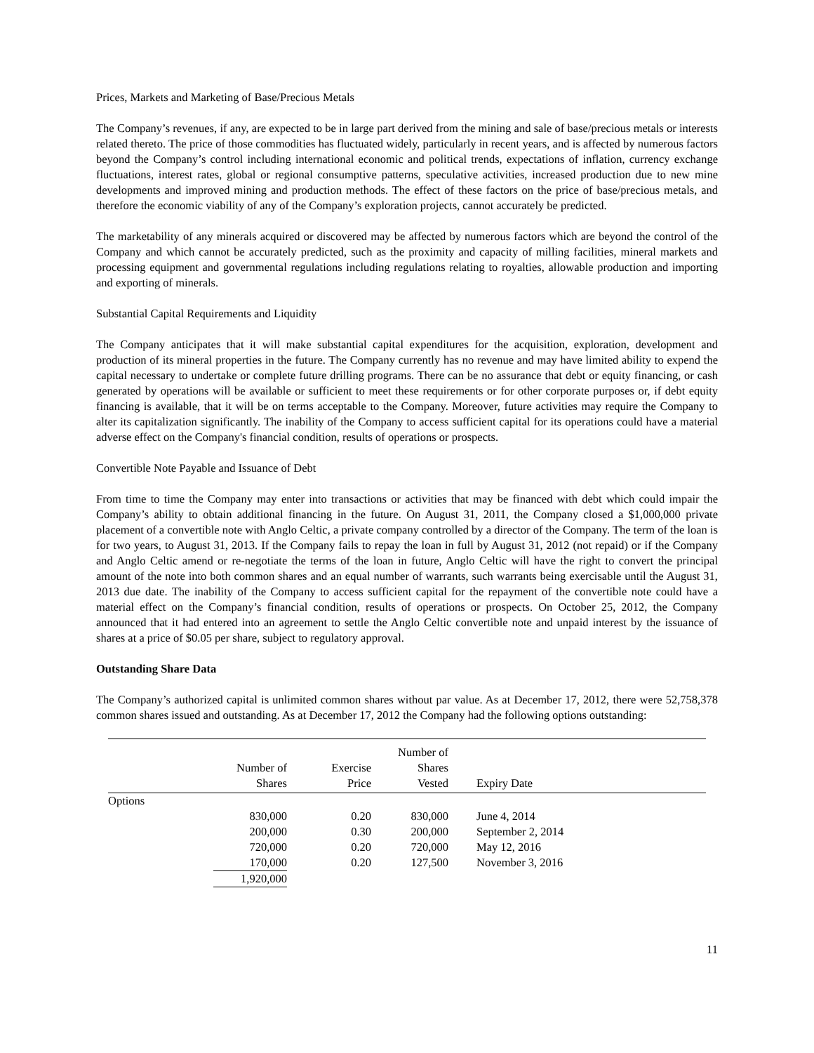Prices, Markets and Marketing of Base/Precious Metals
The Company’s revenues, if any, are expected to be in large part derived from the mining and sale of base/precious metals or interests related thereto. The price of those commodities has fluctuated widely, particularly in recent years, and is affected by numerous factors beyond the Company’s control including international economic and political trends, expectations of inflation, currency exchange fluctuations, interest rates, global or regional consumptive patterns, speculative activities, increased production due to new mine developments and improved mining and production methods. The effect of these factors on the price of base/precious metals, and therefore the economic viability of any of the Company’s exploration projects, cannot accurately be predicted.
The marketability of any minerals acquired or discovered may be affected by numerous factors which are beyond the control of the Company and which cannot be accurately predicted, such as the proximity and capacity of milling facilities, mineral markets and processing equipment and governmental regulations including regulations relating to royalties, allowable production and importing and exporting of minerals.
Substantial Capital Requirements and Liquidity
The Company anticipates that it will make substantial capital expenditures for the acquisition, exploration, development and production of its mineral properties in the future. The Company currently has no revenue and may have limited ability to expend the capital necessary to undertake or complete future drilling programs. There can be no assurance that debt or equity financing, or cash generated by operations will be available or sufficient to meet these requirements or for other corporate purposes or, if debt equity financing is available, that it will be on terms acceptable to the Company. Moreover, future activities may require the Company to alter its capitalization significantly. The inability of the Company to access sufficient capital for its operations could have a material adverse effect on the Company's financial condition, results of operations or prospects.
Convertible Note Payable and Issuance of Debt
From time to time the Company may enter into transactions or activities that may be financed with debt which could impair the Company’s ability to obtain additional financing in the future. On August 31, 2011, the Company closed a $1,000,000 private placement of a convertible note with Anglo Celtic, a private company controlled by a director of the Company. The term of the loan is for two years, to August 31, 2013. If the Company fails to repay the loan in full by August 31, 2012 (not repaid) or if the Company and Anglo Celtic amend or re-negotiate the terms of the loan in future, Anglo Celtic will have the right to convert the principal amount of the note into both common shares and an equal number of warrants, such warrants being exercisable until the August 31, 2013 due date. The inability of the Company to access sufficient capital for the repayment of the convertible note could have a material effect on the Company’s financial condition, results of operations or prospects. On October 25, 2012, the Company announced that it had entered into an agreement to settle the Anglo Celtic convertible note and unpaid interest by the issuance of shares at a price of $0.05 per share, subject to regulatory approval.
Outstanding Share Data
The Company’s authorized capital is unlimited common shares without par value. As at December 17, 2012, there were 52,758,378 common shares issued and outstanding. As at December 17, 2012 the Company had the following options outstanding:
| | Number of Shares | Exercise Price | Number of Shares Vested | Expiry Date |
| --- | --- | --- | --- | --- |
| Options | | | | |
| | 830,000 | 0.20 | 830,000 | June 4, 2014 |
| | 200,000 | 0.30 | 200,000 | September 2, 2014 |
| | 720,000 | 0.20 | 720,000 | May 12, 2016 |
| | 170,000 | 0.20 | 127,500 | November 3, 2016 |
| | 1,920,000 | | | |
11